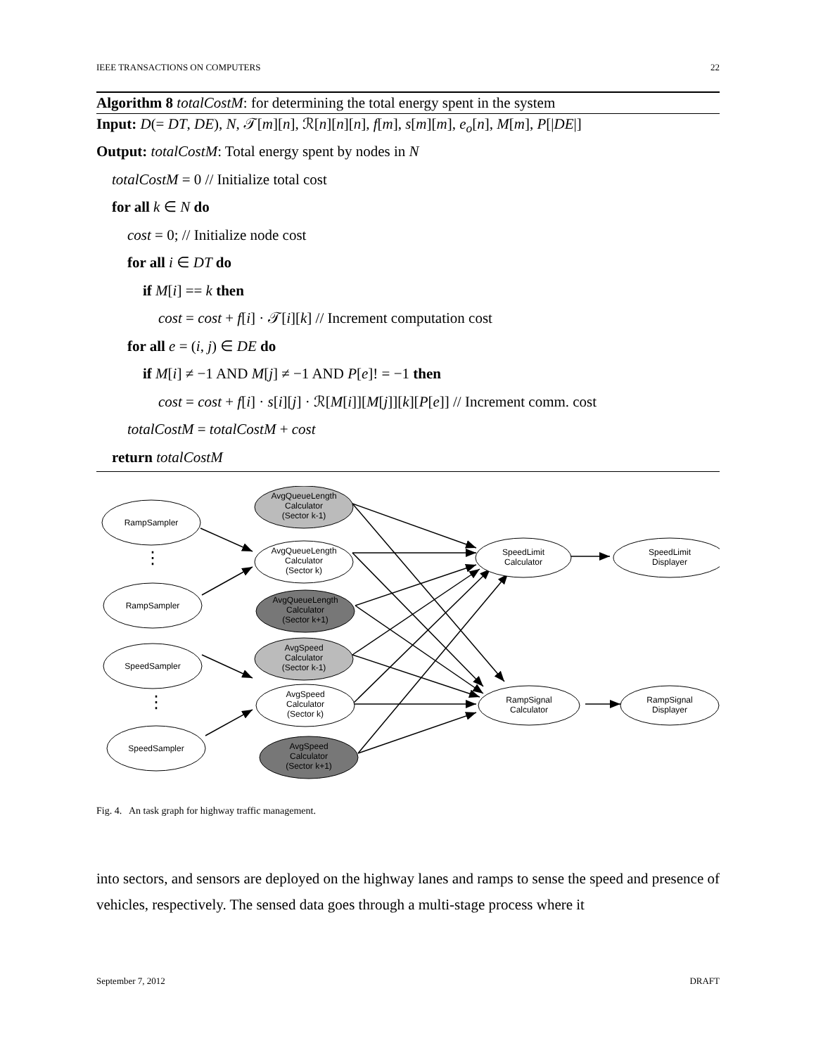IEEE TRANSACTIONS ON COMPUTERS 22
Algorithm 8 totalCostM: for determining the total energy spent in the system
Input: D(= DT, DE), N, 𝒯[m][n], ℛ[n][n][n], f[m], s[m][m], e<sub>o</sub>[n], M[m], P[|DE|]
Output: totalCostM: Total energy spent by nodes in N
totalCostM = 0 // Initialize total cost
for all k ∈ N do
cost = 0; // Initialize node cost
for all i ∈ DT do
if M[i] == k then
cost = cost + f[i] · 𝒯[i][k] // Increment computation cost
for all e = (i, j) ∈ DE do
if M[i] ≠ −1 AND M[j] ≠ −1 AND P[e]! = −1 then
cost = cost + f[i] · s[i][j] · ℛ[M[i]][M[j]][k][P[e]] // Increment comm. cost
totalCostM = totalCostM + cost
return totalCostM
RampSampler
RampSampler
SpeedSampler
SpeedSampler
⋮
⋮
AvgQueueLength
Calculator
(Sector k-1)
AvgQueueLength
Calculator
(Sector k)
AvgQueueLength
Calculator
(Sector k+1)
AvgSpeed
Calculator
(Sector k-1)
AvgSpeed
Calculator
(Sector k)
AvgSpeed
Calculator
(Sector k+1)
SpeedLimit
Calculator
SpeedLimit
Displayer
RampSignal
Calculator
RampSignal
Displayer
Fig. 4. An task graph for highway traffic management.
into sectors, and sensors are deployed on the highway lanes and ramps to sense the speed and presence of vehicles, respectively. The sensed data goes through a multi-stage process where it
September 7, 2012 DRAFT